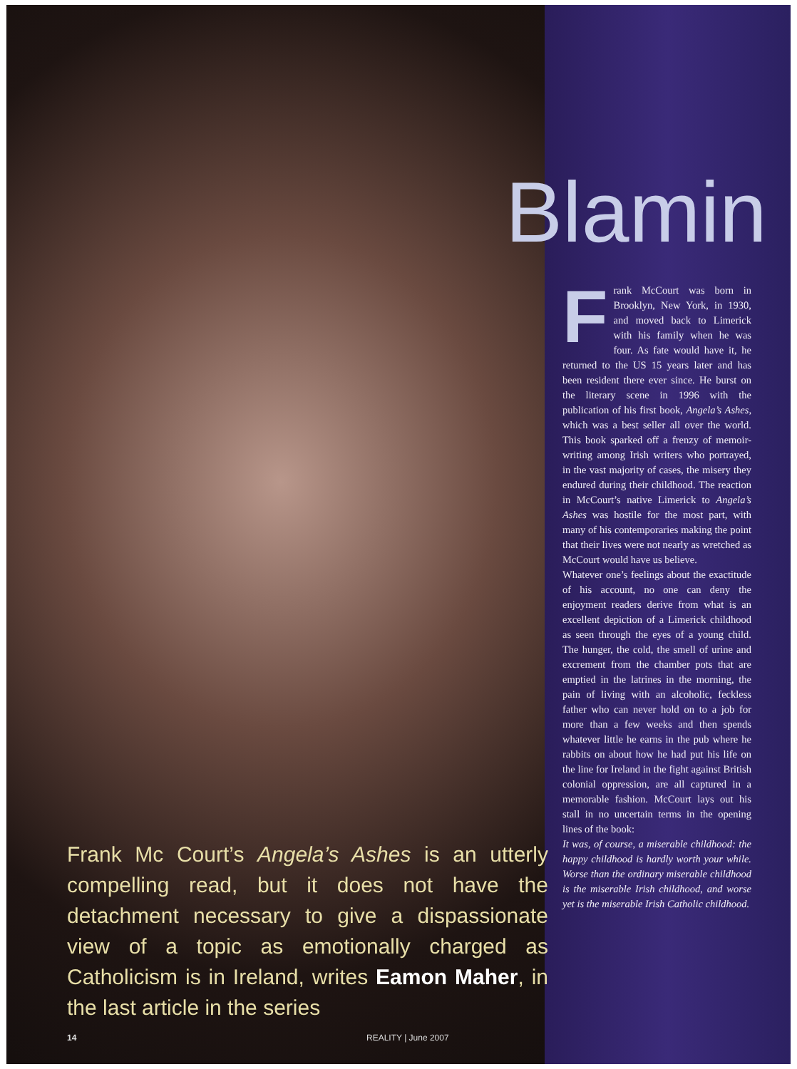Frank Mc Court’s Angela’s Ashes is an utterly compelling read, but it does not have the detachment necessary to give a dispassionate view of a topic as emotionally charged as Catholicism is in Ireland, writes Eamon Maher, in the last article in the series
14 REALITY | June 2007
Blamin
Frank McCourt was born in Brooklyn, New York, in 1930, and moved back to Limerick with his family when he was four. As fate would have it, he returned to the US 15 years later and has been resident there ever since. He burst on the literary scene in 1996 with the publication of his first book, Angela’s Ashes, which was a best seller all over the world. This book sparked off a frenzy of memoir-writing among Irish writers who portrayed, in the vast majority of cases, the misery they endured during their childhood. The reaction in McCourt’s native Limerick to Angela’s Ashes was hostile for the most part, with many of his contemporaries making the point that their lives were not nearly as wretched as McCourt would have us believe.
Whatever one’s feelings about the exactitude of his account, no one can deny the enjoyment readers derive from what is an excellent depiction of a Limerick childhood as seen through the eyes of a young child. The hunger, the cold, the smell of urine and excrement from the chamber pots that are emptied in the latrines in the morning, the pain of living with an alcoholic, feckless father who can never hold on to a job for more than a few weeks and then spends whatever little he earns in the pub where he rabbits on about how he had put his life on the line for Ireland in the fight against British colonial oppression, are all captured in a memorable fashion. McCourt lays out his stall in no uncertain terms in the opening lines of the book:
It was, of course, a miserable childhood: the happy childhood is hardly worth your while. Worse than the ordinary miserable childhood is the miserable Irish childhood, and worse yet is the miserable Irish Catholic childhood.